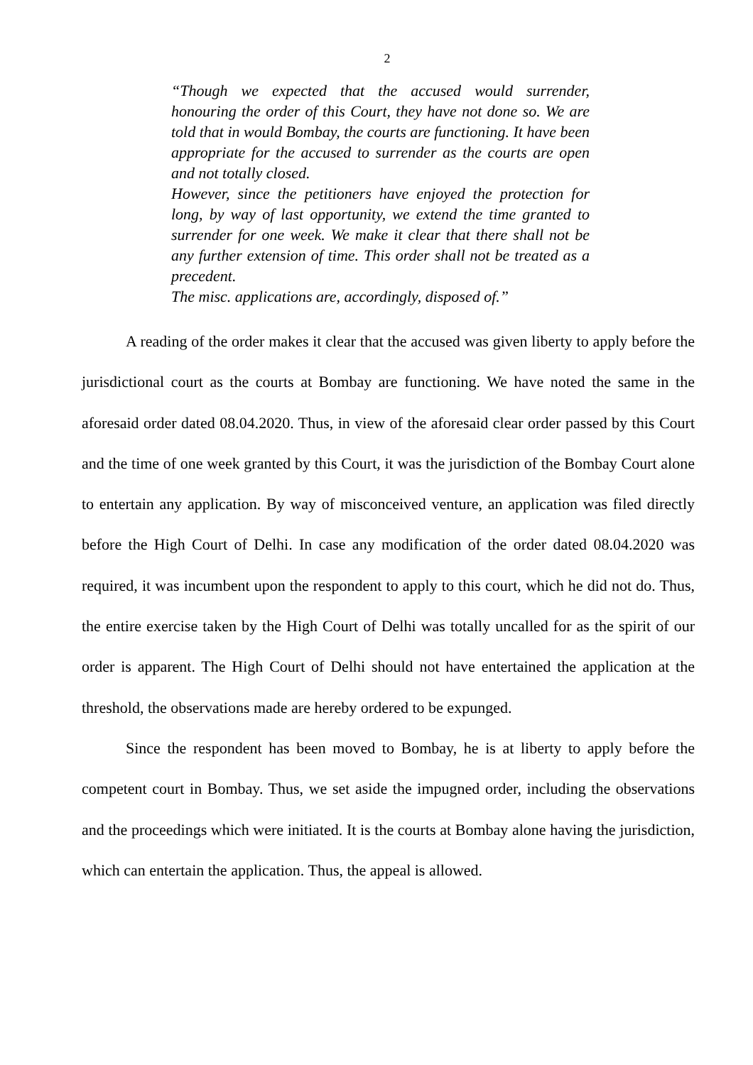2
“Though we expected that the accused would surrender, honouring the order of this Court, they have not done so. We are told that in would Bombay, the courts are functioning. It have been appropriate for the accused to surrender as the courts are open and not totally closed.
However, since the petitioners have enjoyed the protection for long, by way of last opportunity, we extend the time granted to surrender for one week. We make it clear that there shall not be any further extension of time. This order shall not be treated as a precedent.
The misc. applications are, accordingly, disposed of.”
A reading of the order makes it clear that the accused was given liberty to apply before the jurisdictional court as the courts at Bombay are functioning. We have noted the same in the aforesaid order dated 08.04.2020. Thus, in view of the aforesaid clear order passed by this Court and the time of one week granted by this Court, it was the jurisdiction of the Bombay Court alone to entertain any application. By way of misconceived venture, an application was filed directly before the High Court of Delhi. In case any modification of the order dated 08.04.2020 was required, it was incumbent upon the respondent to apply to this court, which he did not do. Thus, the entire exercise taken by the High Court of Delhi was totally uncalled for as the spirit of our order is apparent. The High Court of Delhi should not have entertained the application at the threshold, the observations made are hereby ordered to be expunged.
Since the respondent has been moved to Bombay, he is at liberty to apply before the competent court in Bombay. Thus, we set aside the impugned order, including the observations and the proceedings which were initiated. It is the courts at Bombay alone having the jurisdiction, which can entertain the application. Thus, the appeal is allowed.